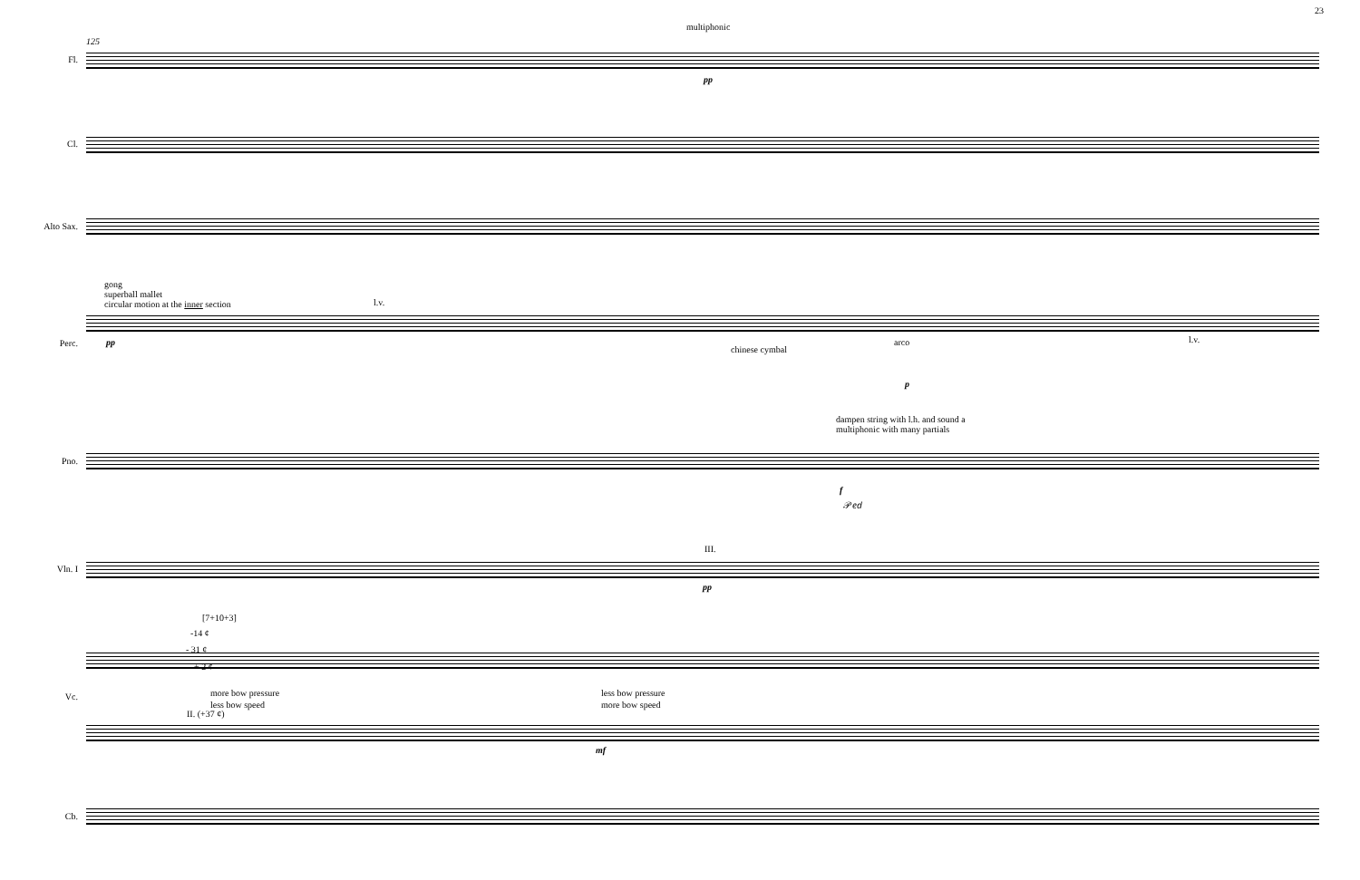23
125
multiphonic
pp
Fl.
Cl.
Alto Sax.
gong
superball mallet
circular motion at the inner section
l.v.
pp
Perc.
chinese cymbal
arco l.v.
p
dampen string with l.h. and sound a
multiphonic with many partials
Pno.
f
𝒫𝑒𝑑
III.
Vln. I
pp
[7+10+3]
-14 ¢
- 31 ¢
+ 2 ¢
more bow pressure
less bow speed
less bow pressure
more bow speed
II. (+37 ¢)
Vc.
mf
Cb.